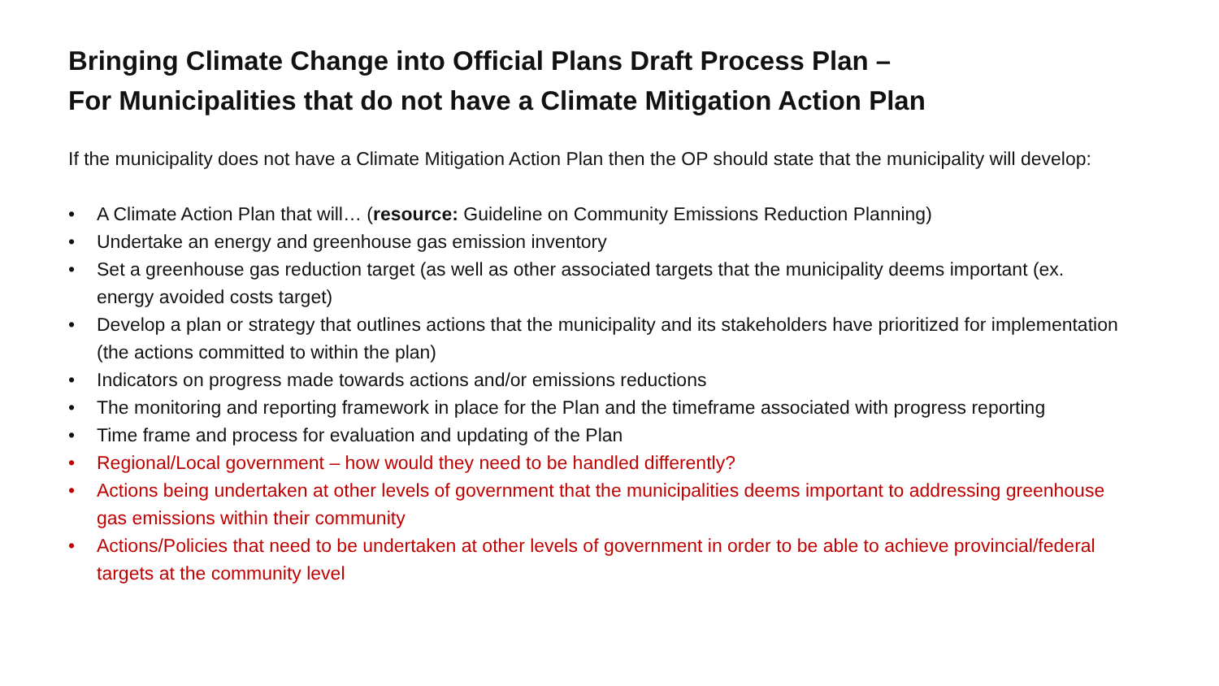Bringing Climate Change into Official Plans Draft Process Plan –
For Municipalities that do not have a Climate Mitigation Action Plan
If the municipality does not have a Climate Mitigation Action Plan then the OP should state that the municipality will develop:
• A Climate Action Plan that will… (resource: Guideline on Community Emissions Reduction Planning)
• Undertake an energy and greenhouse gas emission inventory
• Set a greenhouse gas reduction target (as well as other associated targets that the municipality deems important (ex. energy avoided costs target)
• Develop a plan or strategy that outlines actions that the municipality and its stakeholders have prioritized for implementation (the actions committed to within the plan)
• Indicators on progress made towards actions and/or emissions reductions
• The monitoring and reporting framework in place for the Plan and the timeframe associated with progress reporting
• Time frame and process for evaluation and updating of the Plan
• Regional/Local government – how would they need to be handled differently?
• Actions being undertaken at other levels of government that the municipalities deems important to addressing greenhouse gas emissions within their community
• Actions/Policies that need to be undertaken at other levels of government in order to be able to achieve provincial/federal targets at the community level